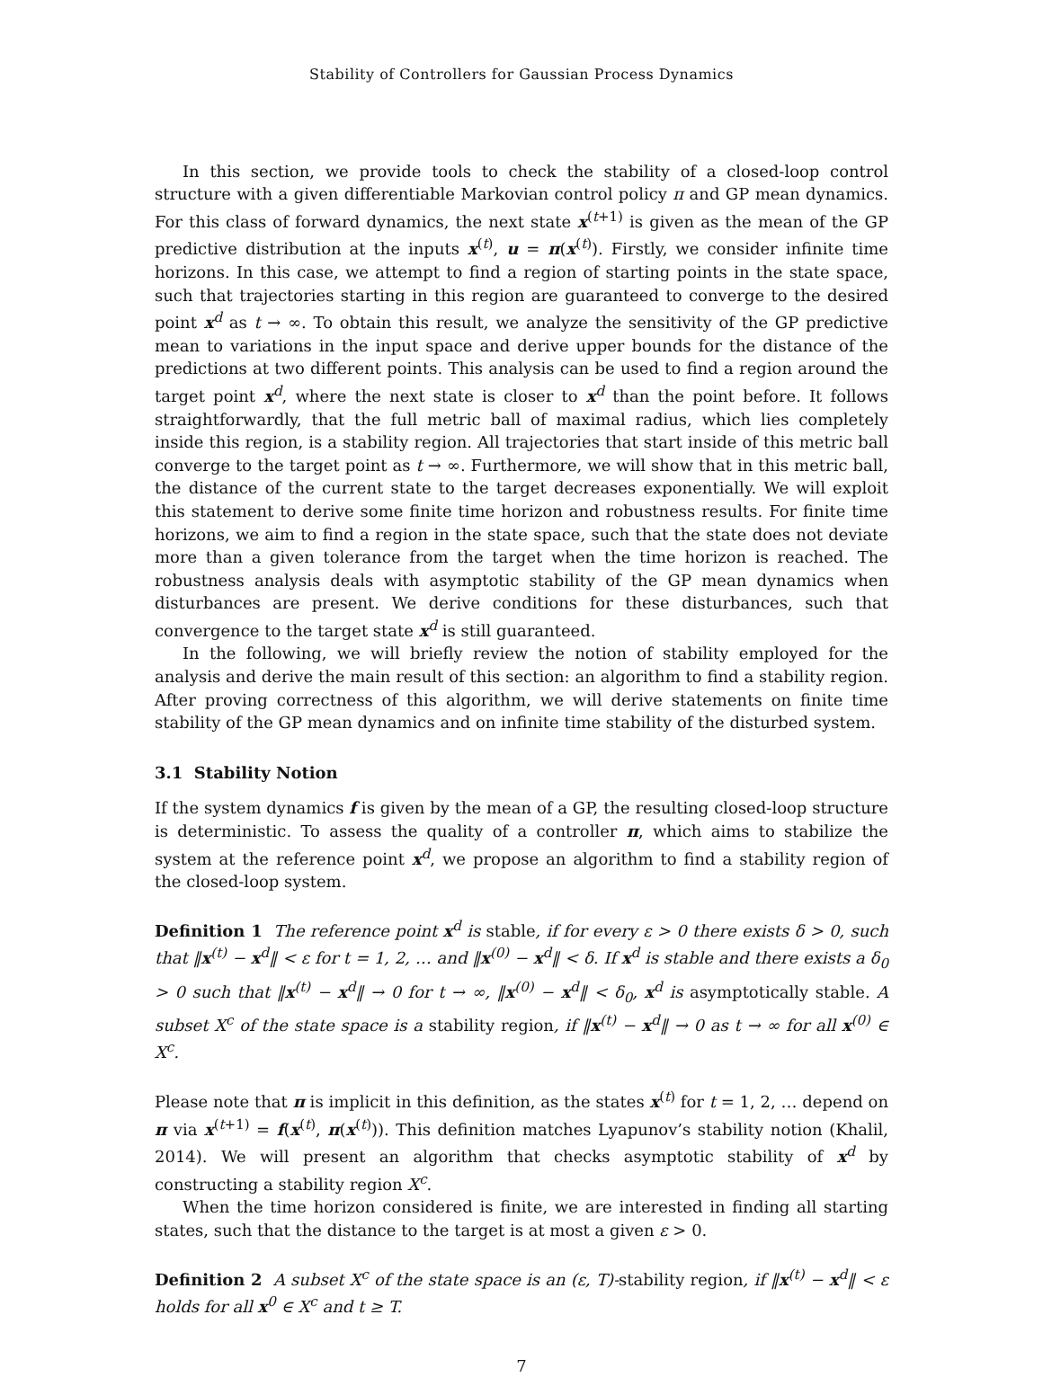Stability of Controllers for Gaussian Process Dynamics
In this section, we provide tools to check the stability of a closed-loop control structure with a given differentiable Markovian control policy π and GP mean dynamics. For this class of forward dynamics, the next state x<sup>(t+1)</sup> is given as the mean of the GP predictive distribution at the inputs x<sup>(t)</sup>, u = π(x<sup>(t)</sup>). Firstly, we consider infinite time horizons. In this case, we attempt to find a region of starting points in the state space, such that trajectories starting in this region are guaranteed to converge to the desired point x<sup>d</sup> as t → ∞. To obtain this result, we analyze the sensitivity of the GP predictive mean to variations in the input space and derive upper bounds for the distance of the predictions at two different points. This analysis can be used to find a region around the target point x<sup>d</sup>, where the next state is closer to x<sup>d</sup> than the point before. It follows straightforwardly, that the full metric ball of maximal radius, which lies completely inside this region, is a stability region. All trajectories that start inside of this metric ball converge to the target point as t → ∞. Furthermore, we will show that in this metric ball, the distance of the current state to the target decreases exponentially. We will exploit this statement to derive some finite time horizon and robustness results. For finite time horizons, we aim to find a region in the state space, such that the state does not deviate more than a given tolerance from the target when the time horizon is reached. The robustness analysis deals with asymptotic stability of the GP mean dynamics when disturbances are present. We derive conditions for these disturbances, such that convergence to the target state x<sup>d</sup> is still guaranteed.
In the following, we will briefly review the notion of stability employed for the analysis and derive the main result of this section: an algorithm to find a stability region. After proving correctness of this algorithm, we will derive statements on finite time stability of the GP mean dynamics and on infinite time stability of the disturbed system.
3.1 Stability Notion
If the system dynamics f is given by the mean of a GP, the resulting closed-loop structure is deterministic. To assess the quality of a controller π, which aims to stabilize the system at the reference point x<sup>d</sup>, we propose an algorithm to find a stability region of the closed-loop system.
Definition 1 The reference point x<sup>d</sup> is stable, if for every ε > 0 there exists δ > 0, such that ‖x<sup>(t)</sup> − x<sup>d</sup>‖ < ε for t = 1, 2, … and ‖x<sup>(0)</sup> − x<sup>d</sup>‖ < δ. If x<sup>d</sup> is stable and there exists a δ<sub>0</sub> > 0 such that ‖x<sup>(t)</sup> − x<sup>d</sup>‖ → 0 for t → ∞, ‖x<sup>(0)</sup> − x<sup>d</sup>‖ < δ<sub>0</sub>, x<sup>d</sup> is asymptotically stable. A subset X<sup>c</sup> of the state space is a stability region, if ‖x<sup>(t)</sup> − x<sup>d</sup>‖ → 0 as t → ∞ for all x<sup>(0)</sup> ∈ X<sup>c</sup>.
Please note that π is implicit in this definition, as the states x<sup>(t)</sup> for t = 1, 2, … depend on π via x<sup>(t+1)</sup> = f(x<sup>(t)</sup>, π(x<sup>(t)</sup>)). This definition matches Lyapunov’s stability notion (Khalil, 2014). We will present an algorithm that checks asymptotic stability of x<sup>d</sup> by constructing a stability region X<sup>c</sup>.
When the time horizon considered is finite, we are interested in finding all starting states, such that the distance to the target is at most a given ε > 0.
Definition 2 A subset X<sup>c</sup> of the state space is an (ε, T)-stability region, if ‖x<sup>(t)</sup> − x<sup>d</sup>‖ < ε holds for all x<sup>0</sup> ∈ X<sup>c</sup> and t ≥ T.
7